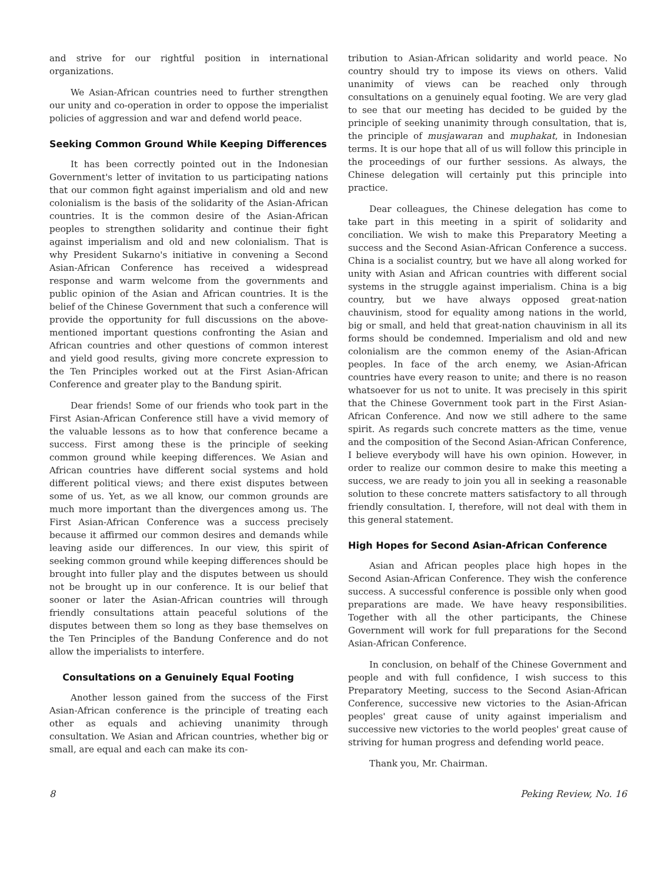and strive for our rightful position in international organizations.
We Asian-African countries need to further strengthen our unity and co-operation in order to oppose the imperialist policies of aggression and war and defend world peace.
Seeking Common Ground While Keeping Differences
It has been correctly pointed out in the Indonesian Government's letter of invitation to us participating nations that our common fight against imperialism and old and new colonialism is the basis of the solidarity of the Asian-African countries. It is the common desire of the Asian-African peoples to strengthen solidarity and continue their fight against imperialism and old and new colonialism. That is why President Sukarno's initiative in convening a Second Asian-African Conference has received a widespread response and warm welcome from the governments and public opinion of the Asian and African countries. It is the belief of the Chinese Government that such a conference will provide the opportunity for full discussions on the above-mentioned important questions confronting the Asian and African countries and other questions of common interest and yield good results, giving more concrete expression to the Ten Principles worked out at the First Asian-African Conference and greater play to the Bandung spirit.
Dear friends! Some of our friends who took part in the First Asian-African Conference still have a vivid memory of the valuable lessons as to how that conference became a success. First among these is the principle of seeking common ground while keeping differences. We Asian and African countries have different social systems and hold different political views; and there exist disputes between some of us. Yet, as we all know, our common grounds are much more important than the divergences among us. The First Asian-African Conference was a success precisely because it affirmed our common desires and demands while leaving aside our differences. In our view, this spirit of seeking common ground while keeping differences should be brought into fuller play and the disputes between us should not be brought up in our conference. It is our belief that sooner or later the Asian-African countries will through friendly consultations attain peaceful solutions of the disputes between them so long as they base themselves on the Ten Principles of the Bandung Conference and do not allow the imperialists to interfere.
Consultations on a Genuinely Equal Footing
Another lesson gained from the success of the First Asian-African conference is the principle of treating each other as equals and achieving unanimity through consultation. We Asian and African countries, whether big or small, are equal and each can make its con-
tribution to Asian-African solidarity and world peace. No country should try to impose its views on others. Valid unanimity of views can be reached only through consultations on a genuinely equal footing. We are very glad to see that our meeting has decided to be guided by the principle of seeking unanimity through consultation, that is, the principle of musjawaran and muphakat, in Indonesian terms. It is our hope that all of us will follow this principle in the proceedings of our further sessions. As always, the Chinese delegation will certainly put this principle into practice.
Dear colleagues, the Chinese delegation has come to take part in this meeting in a spirit of solidarity and conciliation. We wish to make this Preparatory Meeting a success and the Second Asian-African Conference a success. China is a socialist country, but we have all along worked for unity with Asian and African countries with different social systems in the struggle against imperialism. China is a big country, but we have always opposed great-nation chauvinism, stood for equality among nations in the world, big or small, and held that great-nation chauvinism in all its forms should be condemned. Imperialism and old and new colonialism are the common enemy of the Asian-African peoples. In face of the arch enemy, we Asian-African countries have every reason to unite; and there is no reason whatsoever for us not to unite. It was precisely in this spirit that the Chinese Government took part in the First Asian-African Conference. And now we still adhere to the same spirit. As regards such concrete matters as the time, venue and the composition of the Second Asian-African Conference, I believe everybody will have his own opinion. However, in order to realize our common desire to make this meeting a success, we are ready to join you all in seeking a reasonable solution to these concrete matters satisfactory to all through friendly consultation. I, therefore, will not deal with them in this general statement.
High Hopes for Second Asian-African Conference
Asian and African peoples place high hopes in the Second Asian-African Conference. They wish the conference success. A successful conference is possible only when good preparations are made. We have heavy responsibilities. Together with all the other participants, the Chinese Government will work for full preparations for the Second Asian-African Conference.
In conclusion, on behalf of the Chinese Government and people and with full confidence, I wish success to this Preparatory Meeting, success to the Second Asian-African Conference, successive new victories to the Asian-African peoples' great cause of unity against imperialism and successive new victories to the world peoples' great cause of striving for human progress and defending world peace.
Thank you, Mr. Chairman.
8 Peking Review, No. 16